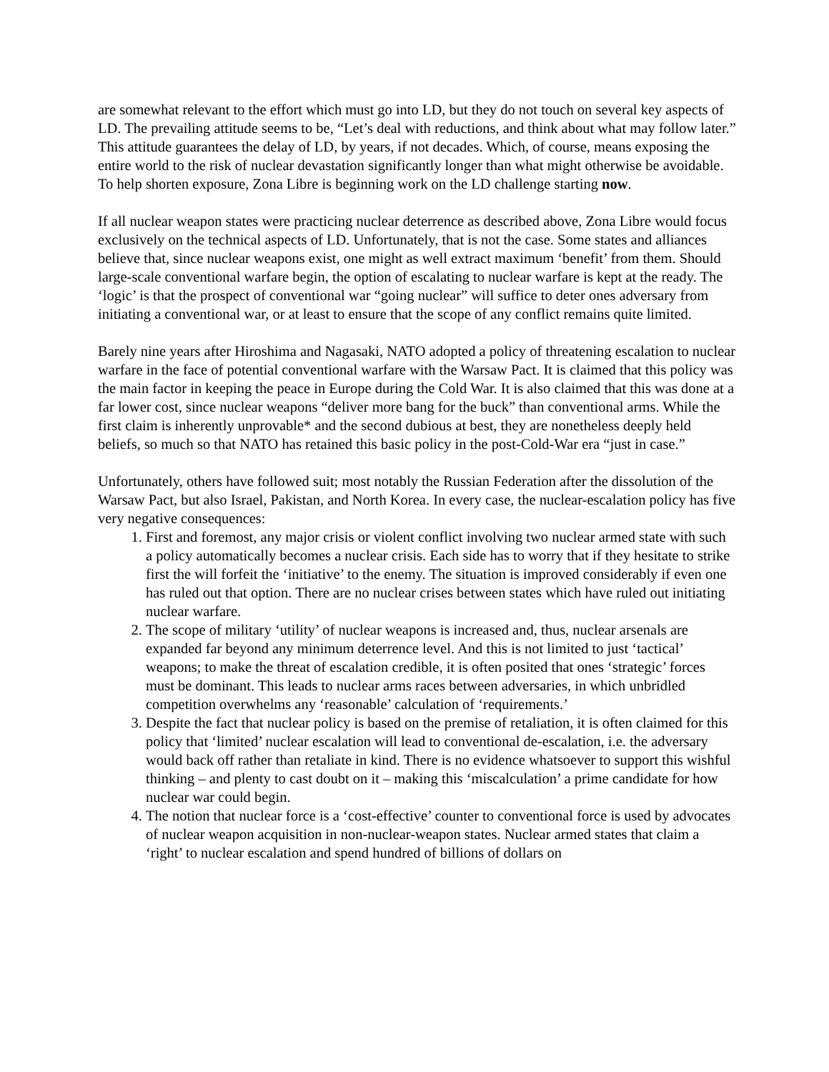are somewhat relevant to the effort which must go into LD, but they do not touch on several key aspects of LD. The prevailing attitude seems to be, “Let’s deal with reductions, and think about what may follow later.” This attitude guarantees the delay of LD, by years, if not decades. Which, of course, means exposing the entire world to the risk of nuclear devastation significantly longer than what might otherwise be avoidable. To help shorten exposure, Zona Libre is beginning work on the LD challenge starting now.
If all nuclear weapon states were practicing nuclear deterrence as described above, Zona Libre would focus exclusively on the technical aspects of LD. Unfortunately, that is not the case. Some states and alliances believe that, since nuclear weapons exist, one might as well extract maximum ‘benefit’ from them. Should large-scale conventional warfare begin, the option of escalating to nuclear warfare is kept at the ready. The ‘logic’ is that the prospect of conventional war “going nuclear” will suffice to deter ones adversary from initiating a conventional war, or at least to ensure that the scope of any conflict remains quite limited.
Barely nine years after Hiroshima and Nagasaki, NATO adopted a policy of threatening escalation to nuclear warfare in the face of potential conventional warfare with the Warsaw Pact. It is claimed that this policy was the main factor in keeping the peace in Europe during the Cold War. It is also claimed that this was done at a far lower cost, since nuclear weapons “deliver more bang for the buck” than conventional arms. While the first claim is inherently unprovable* and the second dubious at best, they are nonetheless deeply held beliefs, so much so that NATO has retained this basic policy in the post-Cold-War era “just in case.”
Unfortunately, others have followed suit; most notably the Russian Federation after the dissolution of the Warsaw Pact, but also Israel, Pakistan, and North Korea. In every case, the nuclear-escalation policy has five very negative consequences:
1. First and foremost, any major crisis or violent conflict involving two nuclear armed state with such a policy automatically becomes a nuclear crisis. Each side has to worry that if they hesitate to strike first the will forfeit the ‘initiative’ to the enemy. The situation is improved considerably if even one has ruled out that option. There are no nuclear crises between states which have ruled out initiating nuclear warfare.
2. The scope of military ‘utility’ of nuclear weapons is increased and, thus, nuclear arsenals are expanded far beyond any minimum deterrence level. And this is not limited to just ‘tactical’ weapons; to make the threat of escalation credible, it is often posited that ones ‘strategic’ forces must be dominant. This leads to nuclear arms races between adversaries, in which unbridled competition overwhelms any ‘reasonable’ calculation of ‘requirements.’
3. Despite the fact that nuclear policy is based on the premise of retaliation, it is often claimed for this policy that ‘limited’ nuclear escalation will lead to conventional de-escalation, i.e. the adversary would back off rather than retaliate in kind. There is no evidence whatsoever to support this wishful thinking – and plenty to cast doubt on it – making this ‘miscalculation’ a prime candidate for how nuclear war could begin.
4. The notion that nuclear force is a ‘cost-effective’ counter to conventional force is used by advocates of nuclear weapon acquisition in non-nuclear-weapon states. Nuclear armed states that claim a ‘right’ to nuclear escalation and spend hundred of billions of dollars on